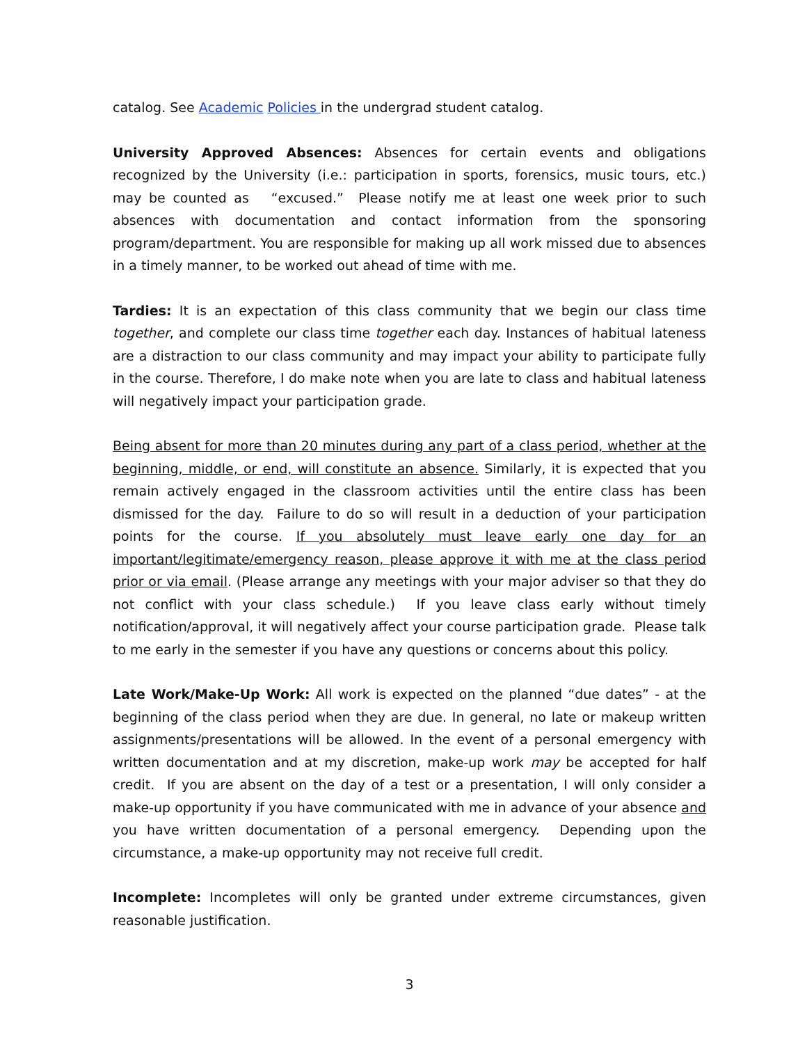catalog. See Academic Policies in the undergrad student catalog.
University Approved Absences: Absences for certain events and obligations recognized by the University (i.e.: participation in sports, forensics, music tours, etc.) may be counted as “excused.” Please notify me at least one week prior to such absences with documentation and contact information from the sponsoring program/department. You are responsible for making up all work missed due to absences in a timely manner, to be worked out ahead of time with me.
Tardies: It is an expectation of this class community that we begin our class time together, and complete our class time together each day. Instances of habitual lateness are a distraction to our class community and may impact your ability to participate fully in the course. Therefore, I do make note when you are late to class and habitual lateness will negatively impact your participation grade.
Being absent for more than 20 minutes during any part of a class period, whether at the beginning, middle, or end, will constitute an absence. Similarly, it is expected that you remain actively engaged in the classroom activities until the entire class has been dismissed for the day. Failure to do so will result in a deduction of your participation points for the course. If you absolutely must leave early one day for an important/legitimate/emergency reason, please approve it with me at the class period prior or via email. (Please arrange any meetings with your major adviser so that they do not conflict with your class schedule.) If you leave class early without timely notification/approval, it will negatively affect your course participation grade. Please talk to me early in the semester if you have any questions or concerns about this policy.
Late Work/Make-Up Work: All work is expected on the planned “due dates” - at the beginning of the class period when they are due. In general, no late or makeup written assignments/presentations will be allowed. In the event of a personal emergency with written documentation and at my discretion, make-up work may be accepted for half credit. If you are absent on the day of a test or a presentation, I will only consider a make-up opportunity if you have communicated with me in advance of your absence and you have written documentation of a personal emergency. Depending upon the circumstance, a make-up opportunity may not receive full credit.
Incomplete: Incompletes will only be granted under extreme circumstances, given reasonable justification.
3